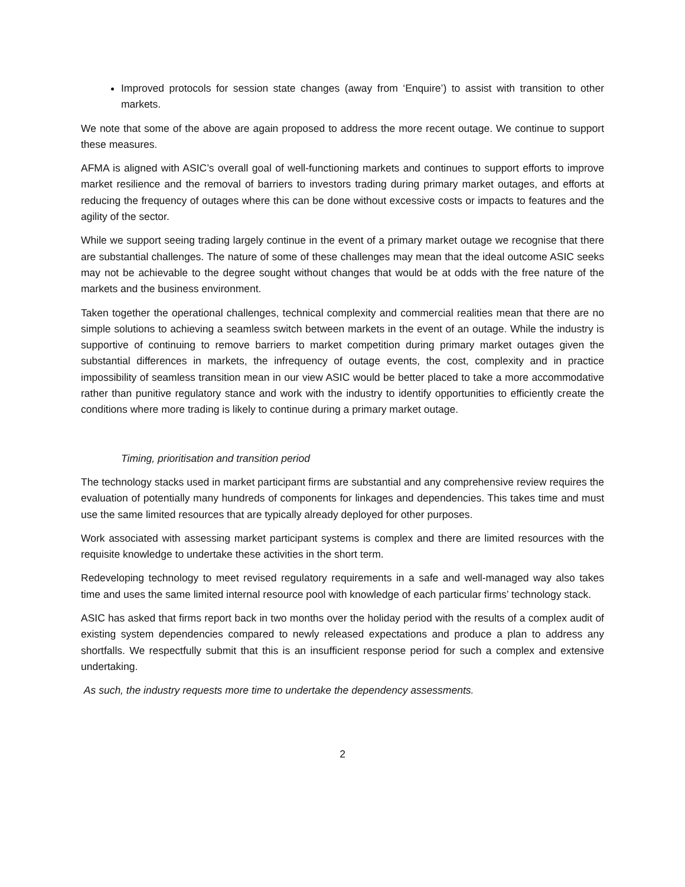Improved protocols for session state changes (away from ‘Enquire’) to assist with transition to other markets.
We note that some of the above are again proposed to address the more recent outage. We continue to support these measures.
AFMA is aligned with ASIC’s overall goal of well-functioning markets and continues to support efforts to improve market resilience and the removal of barriers to investors trading during primary market outages, and efforts at reducing the frequency of outages where this can be done without excessive costs or impacts to features and the agility of the sector.
While we support seeing trading largely continue in the event of a primary market outage we recognise that there are substantial challenges. The nature of some of these challenges may mean that the ideal outcome ASIC seeks may not be achievable to the degree sought without changes that would be at odds with the free nature of the markets and the business environment.
Taken together the operational challenges, technical complexity and commercial realities mean that there are no simple solutions to achieving a seamless switch between markets in the event of an outage. While the industry is supportive of continuing to remove barriers to market competition during primary market outages given the substantial differences in markets, the infrequency of outage events, the cost, complexity and in practice impossibility of seamless transition mean in our view ASIC would be better placed to take a more accommodative rather than punitive regulatory stance and work with the industry to identify opportunities to efficiently create the conditions where more trading is likely to continue during a primary market outage.
Timing, prioritisation and transition period
The technology stacks used in market participant firms are substantial and any comprehensive review requires the evaluation of potentially many hundreds of components for linkages and dependencies. This takes time and must use the same limited resources that are typically already deployed for other purposes.
Work associated with assessing market participant systems is complex and there are limited resources with the requisite knowledge to undertake these activities in the short term.
Redeveloping technology to meet revised regulatory requirements in a safe and well-managed way also takes time and uses the same limited internal resource pool with knowledge of each particular firms’ technology stack.
ASIC has asked that firms report back in two months over the holiday period with the results of a complex audit of existing system dependencies compared to newly released expectations and produce a plan to address any shortfalls. We respectfully submit that this is an insufficient response period for such a complex and extensive undertaking.
As such, the industry requests more time to undertake the dependency assessments.
2